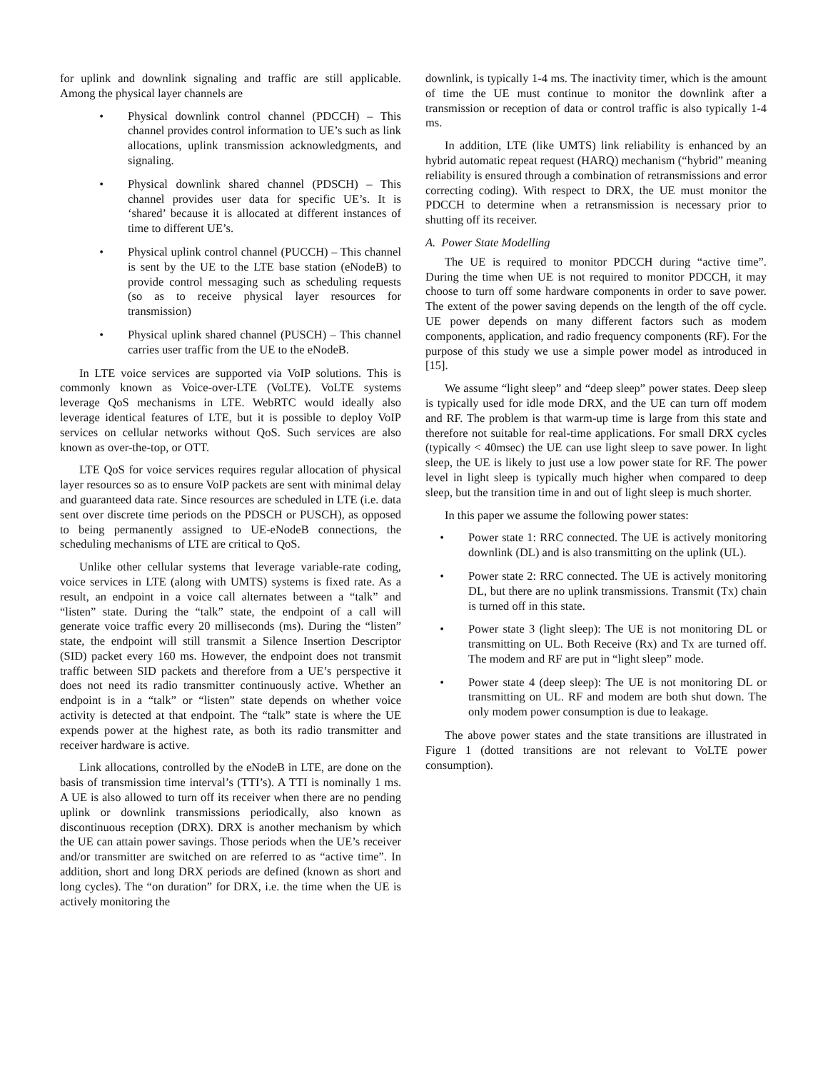for uplink and downlink signaling and traffic are still applicable. Among the physical layer channels are
• Physical downlink control channel (PDCCH) – This channel provides control information to UE’s such as link allocations, uplink transmission acknowledgments, and signaling.
• Physical downlink shared channel (PDSCH) – This channel provides user data for specific UE’s. It is ‘shared’ because it is allocated at different instances of time to different UE’s.
• Physical uplink control channel (PUCCH) – This channel is sent by the UE to the LTE base station (eNodeB) to provide control messaging such as scheduling requests (so as to receive physical layer resources for transmission)
• Physical uplink shared channel (PUSCH) – This channel carries user traffic from the UE to the eNodeB.
In LTE voice services are supported via VoIP solutions. This is commonly known as Voice-over-LTE (VoLTE). VoLTE systems leverage QoS mechanisms in LTE. WebRTC would ideally also leverage identical features of LTE, but it is possible to deploy VoIP services on cellular networks without QoS. Such services are also known as over-the-top, or OTT.
LTE QoS for voice services requires regular allocation of physical layer resources so as to ensure VoIP packets are sent with minimal delay and guaranteed data rate. Since resources are scheduled in LTE (i.e. data sent over discrete time periods on the PDSCH or PUSCH), as opposed to being permanently assigned to UE-eNodeB connections, the scheduling mechanisms of LTE are critical to QoS.
Unlike other cellular systems that leverage variable-rate coding, voice services in LTE (along with UMTS) systems is fixed rate. As a result, an endpoint in a voice call alternates between a “talk” and “listen” state. During the “talk” state, the endpoint of a call will generate voice traffic every 20 milliseconds (ms). During the “listen” state, the endpoint will still transmit a Silence Insertion Descriptor (SID) packet every 160 ms. However, the endpoint does not transmit traffic between SID packets and therefore from a UE’s perspective it does not need its radio transmitter continuously active. Whether an endpoint is in a “talk” or “listen” state depends on whether voice activity is detected at that endpoint. The “talk” state is where the UE expends power at the highest rate, as both its radio transmitter and receiver hardware is active.
Link allocations, controlled by the eNodeB in LTE, are done on the basis of transmission time interval’s (TTI’s). A TTI is nominally 1 ms. A UE is also allowed to turn off its receiver when there are no pending uplink or downlink transmissions periodically, also known as discontinuous reception (DRX). DRX is another mechanism by which the UE can attain power savings. Those periods when the UE’s receiver and/or transmitter are switched on are referred to as “active time”. In addition, short and long DRX periods are defined (known as short and long cycles). The “on duration” for DRX, i.e. the time when the UE is actively monitoring the
downlink, is typically 1-4 ms. The inactivity timer, which is the amount of time the UE must continue to monitor the downlink after a transmission or reception of data or control traffic is also typically 1-4 ms.
In addition, LTE (like UMTS) link reliability is enhanced by an hybrid automatic repeat request (HARQ) mechanism (“hybrid” meaning reliability is ensured through a combination of retransmissions and error correcting coding). With respect to DRX, the UE must monitor the PDCCH to determine when a retransmission is necessary prior to shutting off its receiver.
A. Power State Modelling
The UE is required to monitor PDCCH during “active time”. During the time when UE is not required to monitor PDCCH, it may choose to turn off some hardware components in order to save power. The extent of the power saving depends on the length of the off cycle. UE power depends on many different factors such as modem components, application, and radio frequency components (RF). For the purpose of this study we use a simple power model as introduced in [15].
We assume “light sleep” and “deep sleep” power states. Deep sleep is typically used for idle mode DRX, and the UE can turn off modem and RF. The problem is that warm-up time is large from this state and therefore not suitable for real-time applications. For small DRX cycles (typically < 40msec) the UE can use light sleep to save power. In light sleep, the UE is likely to just use a low power state for RF. The power level in light sleep is typically much higher when compared to deep sleep, but the transition time in and out of light sleep is much shorter.
In this paper we assume the following power states:
• Power state 1: RRC connected. The UE is actively monitoring downlink (DL) and is also transmitting on the uplink (UL).
• Power state 2: RRC connected. The UE is actively monitoring DL, but there are no uplink transmissions. Transmit (Tx) chain is turned off in this state.
• Power state 3 (light sleep): The UE is not monitoring DL or transmitting on UL. Both Receive (Rx) and Tx are turned off. The modem and RF are put in “light sleep” mode.
• Power state 4 (deep sleep): The UE is not monitoring DL or transmitting on UL. RF and modem are both shut down. The only modem power consumption is due to leakage.
The above power states and the state transitions are illustrated in Figure 1 (dotted transitions are not relevant to VoLTE power consumption).